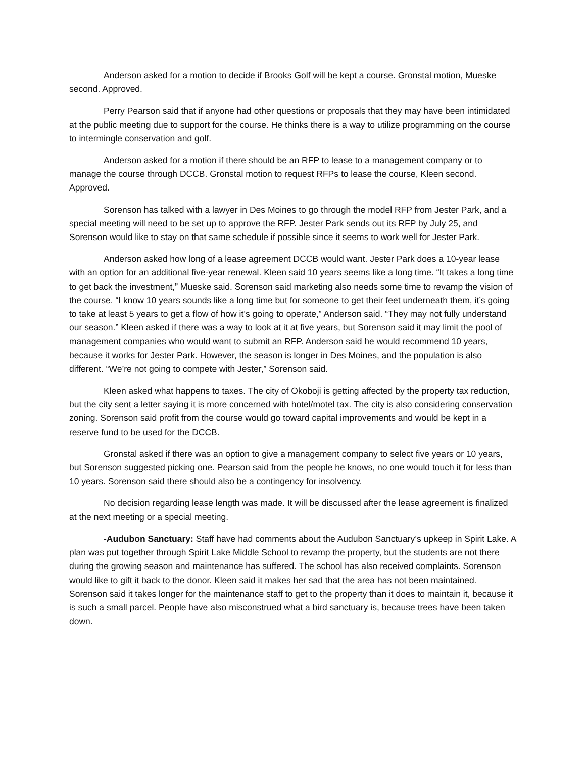Anderson asked for a motion to decide if Brooks Golf will be kept a course. Gronstal motion, Mueske second. Approved.
Perry Pearson said that if anyone had other questions or proposals that they may have been intimidated at the public meeting due to support for the course. He thinks there is a way to utilize programming on the course to intermingle conservation and golf.
Anderson asked for a motion if there should be an RFP to lease to a management company or to manage the course through DCCB. Gronstal motion to request RFPs to lease the course, Kleen second. Approved.
Sorenson has talked with a lawyer in Des Moines to go through the model RFP from Jester Park, and a special meeting will need to be set up to approve the RFP. Jester Park sends out its RFP by July 25, and Sorenson would like to stay on that same schedule if possible since it seems to work well for Jester Park.
Anderson asked how long of a lease agreement DCCB would want. Jester Park does a 10-year lease with an option for an additional five-year renewal. Kleen said 10 years seems like a long time. “It takes a long time to get back the investment,” Mueske said. Sorenson said marketing also needs some time to revamp the vision of the course. “I know 10 years sounds like a long time but for someone to get their feet underneath them, it’s going to take at least 5 years to get a flow of how it’s going to operate,” Anderson said. “They may not fully understand our season.” Kleen asked if there was a way to look at it at five years, but Sorenson said it may limit the pool of management companies who would want to submit an RFP. Anderson said he would recommend 10 years, because it works for Jester Park. However, the season is longer in Des Moines, and the population is also different. “We’re not going to compete with Jester,” Sorenson said.
Kleen asked what happens to taxes. The city of Okoboji is getting affected by the property tax reduction, but the city sent a letter saying it is more concerned with hotel/motel tax. The city is also considering conservation zoning. Sorenson said profit from the course would go toward capital improvements and would be kept in a reserve fund to be used for the DCCB.
Gronstal asked if there was an option to give a management company to select five years or 10 years, but Sorenson suggested picking one. Pearson said from the people he knows, no one would touch it for less than 10 years. Sorenson said there should also be a contingency for insolvency.
No decision regarding lease length was made. It will be discussed after the lease agreement is finalized at the next meeting or a special meeting.
-Audubon Sanctuary: Staff have had comments about the Audubon Sanctuary’s upkeep in Spirit Lake. A plan was put together through Spirit Lake Middle School to revamp the property, but the students are not there during the growing season and maintenance has suffered. The school has also received complaints. Sorenson would like to gift it back to the donor. Kleen said it makes her sad that the area has not been maintained. Sorenson said it takes longer for the maintenance staff to get to the property than it does to maintain it, because it is such a small parcel. People have also misconstrued what a bird sanctuary is, because trees have been taken down.